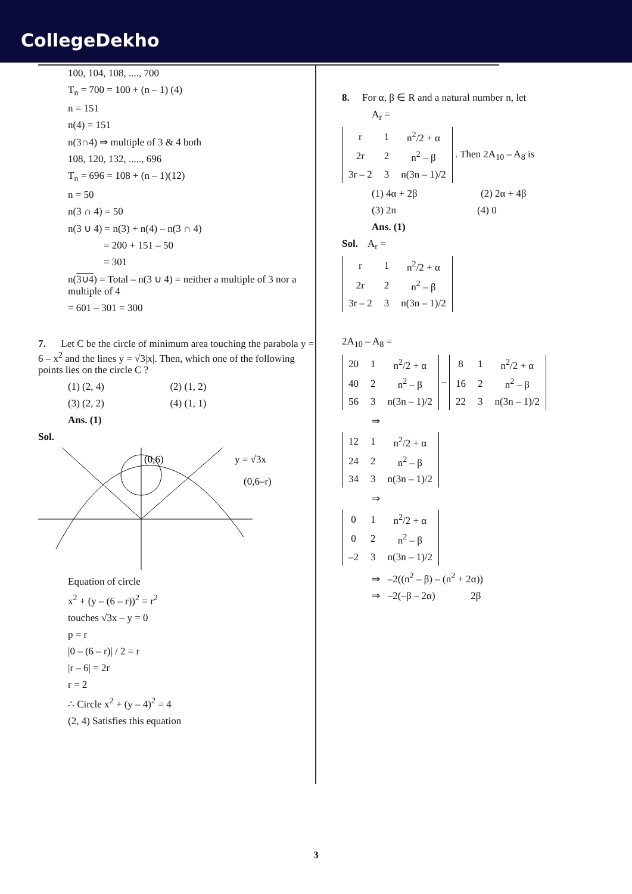CollegeDekho
100, 104, 108, ...., 700
T<sub>n</sub> = 700 = 100 + (n – 1) (4)
n = 151
n(4) = 151
n(3∩4) ⇒ multiple of 3 & 4 both
108, 120, 132, ....., 696
T<sub>n</sub> = 696 = 108 + (n – 1)(12)
n = 50
n(3 ∩ 4) = 50
n(3 ∪ 4) = n(3) + n(4) – n(3 ∩ 4)
= 200 + 151 – 50
= 301
n(3∪4) = Total – n(3 ∪ 4) = neither a multiple of 3 nor a multiple of 4
= 601 – 301 = 300
7. Let C be the circle of minimum area touching the parabola y = 6 – x<sup>2</sup> and the lines y = √3|x|. Then, which one of the following points lies on the circle C ?
(1) (2, 4) (2) (1, 2)
(3) (2, 2) (4) (1, 1)
Ans. (1)
Sol.
(0,6)
y = √3x
(0,6–r)
Equation of circle
x<sup>2</sup> + (y – (6 – r))<sup>2</sup> = r<sup>2</sup>
touches √3x – y = 0
p = r
|0 – (6 – r)| / 2 = r
|r – 6| = 2r
r = 2
∴ Circle x<sup>2</sup> + (y – 4)<sup>2</sup> = 4
(2, 4) Satisfies this equation
8. For α, β ∈ R and a natural number n, let
A<sub>r</sub> =
| r | 1 | n<sup>2</sup>/2 + α |
| 2r | 2 | n<sup>2</sup> – β |
| 3r – 2 | 3 | n(3n – 1)/2 |
. Then 2A<sub>10</sub> – A<sub>8</sub> is
(1) 4α + 2β (2) 2α + 4β
(3) 2n (4) 0
Ans. (1)
Sol. A<sub>r</sub> =
| r | 1 | n<sup>2</sup>/2 + α |
| 2r | 2 | n<sup>2</sup> – β |
| 3r – 2 | 3 | n(3n – 1)/2 |
2A<sub>10</sub> – A<sub>8</sub> =
| 20 | 1 | n<sup>2</sup>/2 + α |
| 40 | 2 | n<sup>2</sup> – β |
| 56 | 3 | n(3n – 1)/2 |
–
| 8 | 1 | n<sup>2</sup>/2 + α |
| 16 | 2 | n<sup>2</sup> – β |
| 22 | 3 | n(3n – 1)/2 |
⇒
| 12 | 1 | n<sup>2</sup>/2 + α |
| 24 | 2 | n<sup>2</sup> – β |
| 34 | 3 | n(3n – 1)/2 |
⇒
| 0 | 1 | n<sup>2</sup>/2 + α |
| 0 | 2 | n<sup>2</sup> – β |
| –2 | 3 | n(3n – 1)/2 |
⇒ –2((n<sup>2</sup> – β) – (n<sup>2</sup> + 2α))
⇒ –2(–β – 2α) 2β
3